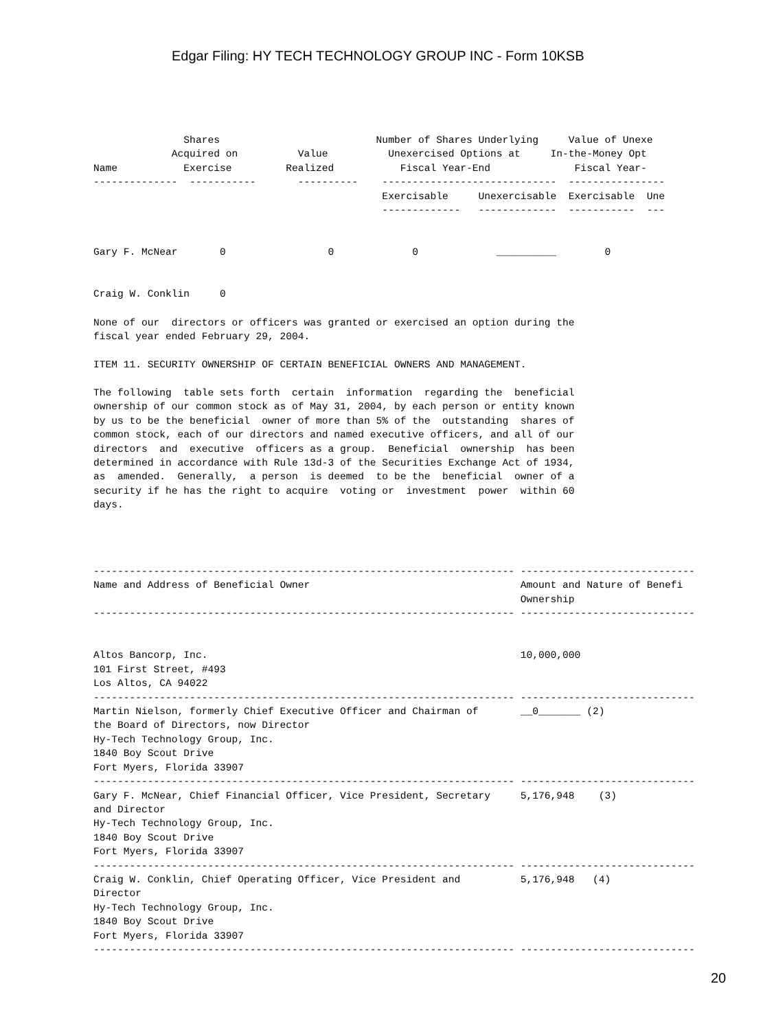Edgar Filing: HY TECH TECHNOLOGY GROUP INC - Form 10KSB
               Shares                          Number of Shares Underlying     Value of Unexe
             Acquired on          Value          Unexercised Options at     In-the-Money Opt
Name           Exercise         Realized           Fiscal Year-End              Fiscal Year-
--------------  -----------       ----------    -----------------------------  ----------------
                                                Exercisable     Unexercisable  Exercisable  Une
                                                -------------   -------------  -----------  ---


Gary F. McNear       0                 0             0             __________        0


Craig W. Conklin     0
None of our  directors or officers was granted or exercised an option during the
fiscal year ended February 29, 2004.

ITEM 11. SECURITY OWNERSHIP OF CERTAIN BENEFICIAL OWNERS AND MANAGEMENT.

The following  table sets forth  certain  information  regarding the  beneficial
ownership of our common stock as of May 31, 2004, by each person or entity known
by us to be the beneficial  owner of more than 5% of the  outstanding  shares of
common stock, each of our directors and named executive officers, and all of our
directors  and  executive  officers as a group.  Beneficial  ownership  has been
determined in accordance with Rule 13d-3 of the Securities Exchange Act of 1934,
as  amended.  Generally,  a person  is deemed  to be the  beneficial  owner of a
security if he has the right to acquire  voting or  investment  power  within 60
days.
---------------------------------------------------------------------- -----------------------------
Name and Address of Beneficial Owner                                   Amount and Nature of Benefi
                                                                       Ownership
---------------------------------------------------------------------- -----------------------------


Altos Bancorp, Inc.                                                    10,000,000
101 First Street, #493
Los Altos, CA 94022
---------------------------------------------------------------------- -----------------------------
Martin Nielson, formerly Chief Executive Officer and Chairman of       __0_______ (2)
the Board of Directors, now Director
Hy-Tech Technology Group, Inc.
1840 Boy Scout Drive
Fort Myers, Florida 33907
---------------------------------------------------------------------- -----------------------------
Gary F. McNear, Chief Financial Officer, Vice President, Secretary     5,176,948    (3)
and Director
Hy-Tech Technology Group, Inc.
1840 Boy Scout Drive
Fort Myers, Florida 33907
---------------------------------------------------------------------- -----------------------------
Craig W. Conklin, Chief Operating Officer, Vice President and          5,176,948   (4)
Director
Hy-Tech Technology Group, Inc.
1840 Boy Scout Drive
Fort Myers, Florida 33907
---------------------------------------------------------------------- -----------------------------
20